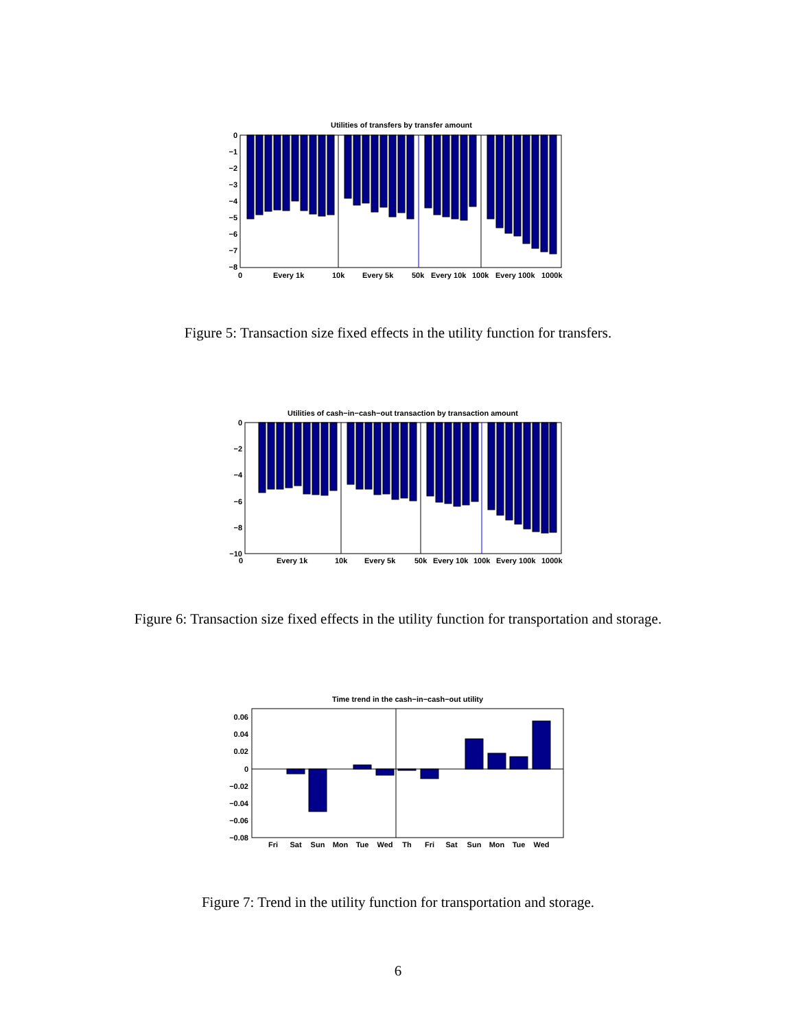Utilities of transfers by transfer amount
0
−1
−2
−3
−4
−5
−6
−7
−8
0
Every 1k
10k
Every 5k
50k
Every 10k
100k
Every 100k
1000k
Figure 5: Transaction size fixed effects in the utility function for transfers.
Utilities of cash−in−cash−out transaction by transaction amount
0
−2
−4
−6
−8
−10
0
Every 1k
10k
Every 5k
50k
Every 10k
100k
Every 100k
1000k
Figure 6: Transaction size fixed effects in the utility function for transportation and storage.
Time trend in the cash−in−cash−out utility
0.06
0.04
0.02
0
−0.02
−0.04
−0.06
−0.08
Fri
Sat
Sun
Mon
Tue
Wed
Th
Fri
Sat
Sun
Mon
Tue
Wed
Figure 7: Trend in the utility function for transportation and storage.
6